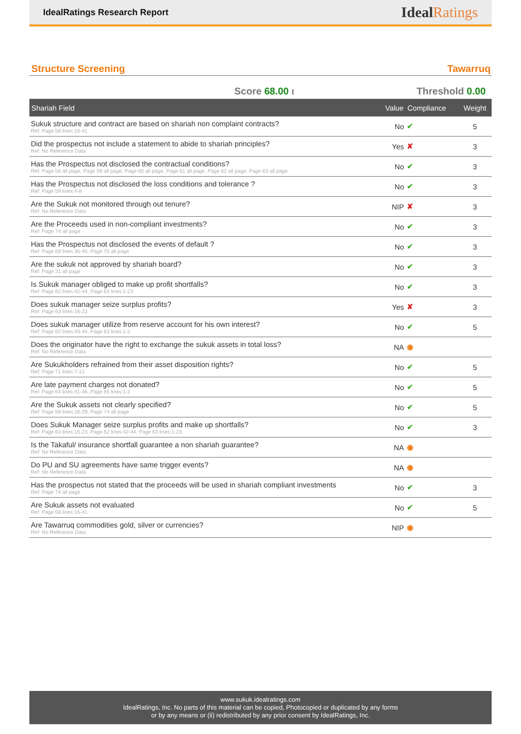IdealRatings Research Report
IdealRatings
Structure Screening Tawarruq
Score 68.00 ı Threshold 0.00
| Shariah Field | Value | Compliance | Weight |
| --- | --- | --- | --- |
| Sukuk structure and contract are based on shariah non complaint contracts? Ref: Page 58 lines:16-41 | No | ✔ | 5 |
| Did the prospectus not include a statement to abide to shariah principles? Ref: No Reference Data | Yes | ✘ | 3 |
| Has the Prospectus not disclosed the contractual conditions? Ref: Page 58 all page, Page 59 all page, Page 60 all page, Page 61 all page, Page 62 all page, Page 63 all page | No | ✔ | 3 |
| Has the Prospectus not disclosed the loss conditions and tolerance ? Ref: Page 59 lines:4-8 | No | ✔ | 3 |
| Are the Sukuk not monitored through out tenure? Ref: No Reference Data | NIP | ✘ | 3 |
| Are the Proceeds used in non-compliant investments? Ref: Page 74 all page | No | ✔ | 3 |
| Has the Prospectus not disclosed the events of default ? Ref: Page 69 lines:35-45, Page 70 all page | No | ✔ | 3 |
| Are the sukuk not approved by shariah board? Ref: Page 31 all page | No | ✔ | 3 |
| Is Sukuk manager obliged to make up profit shortfalls? Ref: Page 62 lines:42-44, Page 63 lines:1-23 | No | ✔ | 3 |
| Does sukuk manager seize surplus profits? Ref: Page 63 lines:16-23 | Yes | ✘ | 3 |
| Does sukuk manager utilize from reserve account for his own interest? Ref: Page 62 lines:43-44, Page 63 lines:1-2 | No | ✔ | 5 |
| Does the originator have the right to exchange the sukuk assets in total loss? Ref: No Reference Data | NA | ◉ | |
| Are Sukukholders refrained from their asset disposition rights? Ref: Page 71 lines:7-12 | No | ✔ | 5 |
| Are late payment charges not donated? Ref: Page 64 lines:41-46, Page 65 lines:1-2 | No | ✔ | 5 |
| Are the Sukuk assets not clearly specified? Ref: Page 58 lines:16-29, Page 74 all page | No | ✔ | 5 |
| Does Sukuk Manager seize surplus profits and make up shortfalls? Ref: Page 63 lines:16-23, Page 62 lines:42-44, Page 63 lines:1-23 | No | ✔ | 3 |
| Is the Takaful/ insurance shortfall guarantee a non shariah guarantee? Ref: No Reference Data | NA | ◉ | |
| Do PU and SU agreements have same trigger events? Ref: No Reference Data | NA | ◉ | |
| Has the prospectus not stated that the proceeds will be used in shariah compliant investments Ref: Page 74 all page | No | ✔ | 3 |
| Are Sukuk assets not evaluated Ref: Page 58 lines:16-41 | No | ✔ | 5 |
| Are Tawarruq commodities gold, silver or currencies? Ref: No Reference Data | NIP | ◉ | |
www.sukuk.idealratings.com
IdealRatings, Inc. No parts of this material can be copied, Photocopied or duplicated by any forms
or by any means or (ii) redistributed by any prior consent by IdealRatings, Inc.